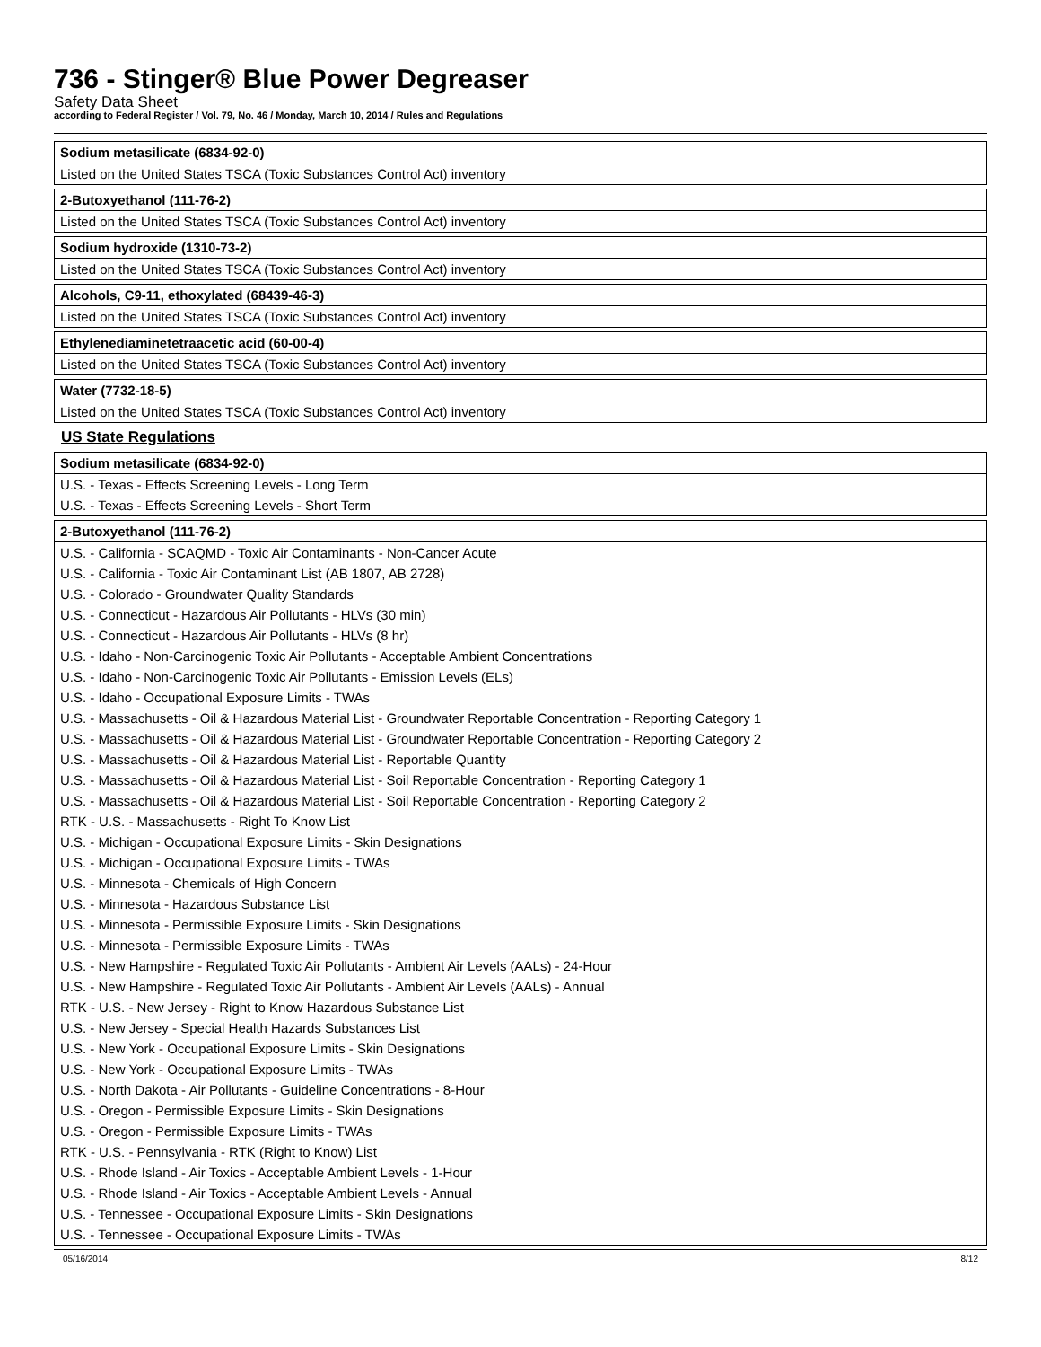736 - Stinger® Blue Power Degreaser
Safety Data Sheet
according to Federal Register / Vol. 79, No. 46 / Monday, March 10, 2014 / Rules and Regulations
| Sodium metasilicate (6834-92-0) |
| --- |
| Listed on the United States TSCA (Toxic Substances Control Act) inventory |
| 2-Butoxyethanol (111-76-2) |
| --- |
| Listed on the United States TSCA (Toxic Substances Control Act) inventory |
| Sodium hydroxide (1310-73-2) |
| --- |
| Listed on the United States TSCA (Toxic Substances Control Act) inventory |
| Alcohols, C9-11, ethoxylated (68439-46-3) |
| --- |
| Listed on the United States TSCA (Toxic Substances Control Act) inventory |
| Ethylenediaminetetraacetic acid (60-00-4) |
| --- |
| Listed on the United States TSCA (Toxic Substances Control Act) inventory |
| Water (7732-18-5) |
| --- |
| Listed on the United States TSCA (Toxic Substances Control Act) inventory |
US State Regulations
| Sodium metasilicate (6834-92-0) |
| --- |
| U.S. - Texas - Effects Screening Levels - Long Term |
| U.S. - Texas - Effects Screening Levels - Short Term |
| 2-Butoxyethanol (111-76-2) |
| --- |
| U.S. - California - SCAQMD - Toxic Air Contaminants - Non-Cancer Acute |
| U.S. - California - Toxic Air Contaminant List (AB 1807, AB 2728) |
| U.S. - Colorado - Groundwater Quality Standards |
| U.S. - Connecticut - Hazardous Air Pollutants - HLVs (30 min) |
| U.S. - Connecticut - Hazardous Air Pollutants - HLVs (8 hr) |
| U.S. - Idaho - Non-Carcinogenic Toxic Air Pollutants - Acceptable Ambient Concentrations |
| U.S. - Idaho - Non-Carcinogenic Toxic Air Pollutants - Emission Levels (ELs) |
| U.S. - Idaho - Occupational Exposure Limits - TWAs |
| U.S. - Massachusetts - Oil & Hazardous Material List - Groundwater Reportable Concentration - Reporting Category 1 |
| U.S. - Massachusetts - Oil & Hazardous Material List - Groundwater Reportable Concentration - Reporting Category 2 |
| U.S. - Massachusetts - Oil & Hazardous Material List - Reportable Quantity |
| U.S. - Massachusetts - Oil & Hazardous Material List - Soil Reportable Concentration - Reporting Category 1 |
| U.S. - Massachusetts - Oil & Hazardous Material List - Soil Reportable Concentration - Reporting Category 2 |
| RTK - U.S. - Massachusetts - Right To Know List |
| U.S. - Michigan - Occupational Exposure Limits - Skin Designations |
| U.S. - Michigan - Occupational Exposure Limits - TWAs |
| U.S. - Minnesota - Chemicals of High Concern |
| U.S. - Minnesota - Hazardous Substance List |
| U.S. - Minnesota - Permissible Exposure Limits - Skin Designations |
| U.S. - Minnesota - Permissible Exposure Limits - TWAs |
| U.S. - New Hampshire - Regulated Toxic Air Pollutants - Ambient Air Levels (AALs) - 24-Hour |
| U.S. - New Hampshire - Regulated Toxic Air Pollutants - Ambient Air Levels (AALs) - Annual |
| RTK - U.S. - New Jersey - Right to Know Hazardous Substance List |
| U.S. - New Jersey - Special Health Hazards Substances List |
| U.S. - New York - Occupational Exposure Limits - Skin Designations |
| U.S. - New York - Occupational Exposure Limits - TWAs |
| U.S. - North Dakota - Air Pollutants - Guideline Concentrations - 8-Hour |
| U.S. - Oregon - Permissible Exposure Limits - Skin Designations |
| U.S. - Oregon - Permissible Exposure Limits - TWAs |
| RTK - U.S. - Pennsylvania - RTK (Right to Know) List |
| U.S. - Rhode Island - Air Toxics - Acceptable Ambient Levels - 1-Hour |
| U.S. - Rhode Island - Air Toxics - Acceptable Ambient Levels - Annual |
| U.S. - Tennessee - Occupational Exposure Limits - Skin Designations |
| U.S. - Tennessee - Occupational Exposure Limits - TWAs |
05/16/2014 8/12